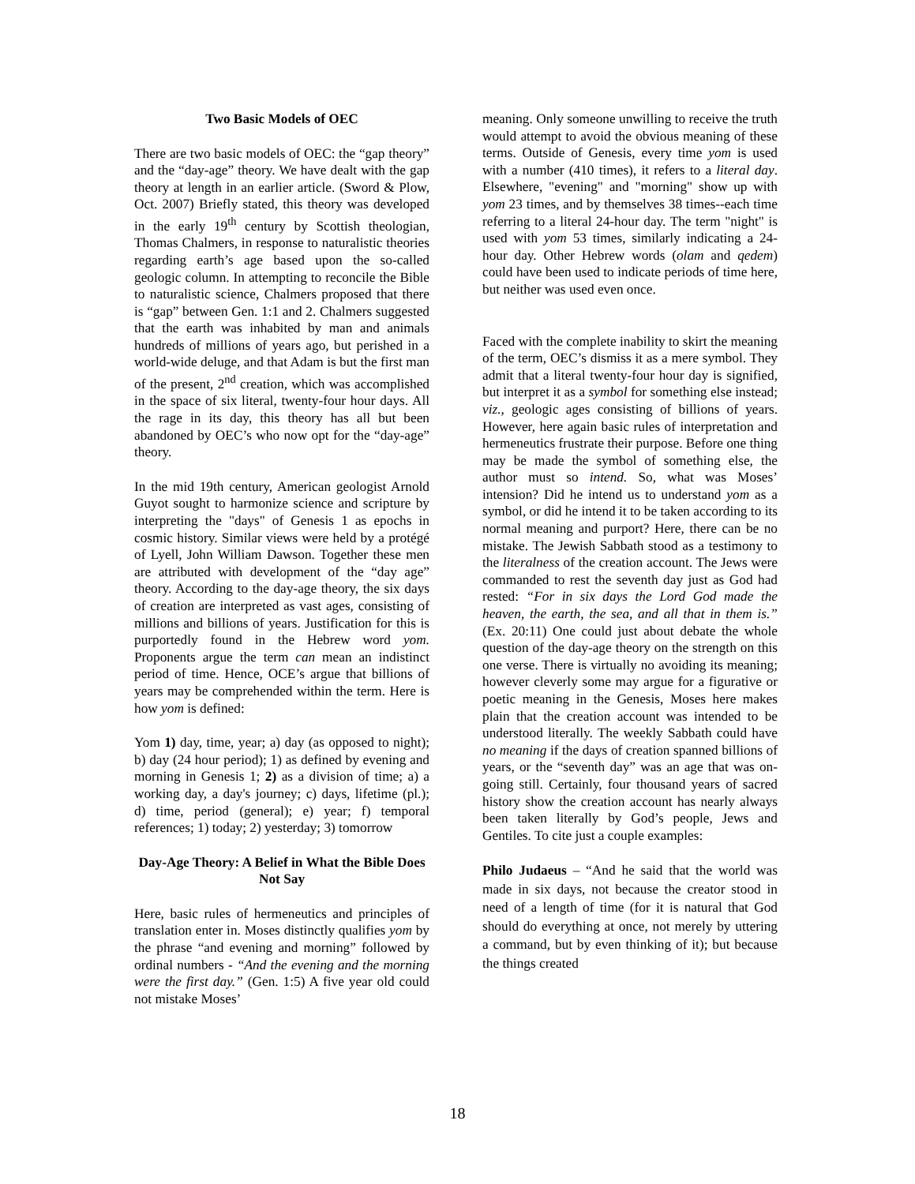Two Basic Models of OEC
There are two basic models of OEC: the “gap theory” and the “day-age” theory. We have dealt with the gap theory at length in an earlier article. (Sword & Plow, Oct. 2007) Briefly stated, this theory was developed in the early 19<sup>th</sup> century by Scottish theologian, Thomas Chalmers, in response to naturalistic theories regarding earth’s age based upon the so-called geologic column. In attempting to reconcile the Bible to naturalistic science, Chalmers proposed that there is “gap” between Gen. 1:1 and 2. Chalmers suggested that the earth was inhabited by man and animals hundreds of millions of years ago, but perished in a world-wide deluge, and that Adam is but the first man of the present, 2<sup>nd</sup> creation, which was accomplished in the space of six literal, twenty-four hour days. All the rage in its day, this theory has all but been abandoned by OEC’s who now opt for the “day-age” theory.
In the mid 19th century, American geologist Arnold Guyot sought to harmonize science and scripture by interpreting the "days" of Genesis 1 as epochs in cosmic history. Similar views were held by a protégé of Lyell, John William Dawson. Together these men are attributed with development of the “day age” theory. According to the day-age theory, the six days of creation are interpreted as vast ages, consisting of millions and billions of years. Justification for this is purportedly found in the Hebrew word yom. Proponents argue the term can mean an indistinct period of time. Hence, OCE’s argue that billions of years may be comprehended within the term. Here is how yom is defined:
Yom 1) day, time, year; a) day (as opposed to night); b) day (24 hour period); 1) as defined by evening and morning in Genesis 1; 2) as a division of time; a) a working day, a day's journey; c) days, lifetime (pl.); d) time, period (general); e) year; f) temporal references; 1) today; 2) yesterday; 3) tomorrow
Day-Age Theory: A Belief in What the Bible Does Not Say
Here, basic rules of hermeneutics and principles of translation enter in. Moses distinctly qualifies yom by the phrase “and evening and morning” followed by ordinal numbers - “And the evening and the morning were the first day.” (Gen. 1:5) A five year old could not mistake Moses’
meaning. Only someone unwilling to receive the truth would attempt to avoid the obvious meaning of these terms. Outside of Genesis, every time yom is used with a number (410 times), it refers to a literal day. Elsewhere, "evening" and "morning" show up with yom 23 times, and by themselves 38 times--each time referring to a literal 24-hour day. The term "night" is used with yom 53 times, similarly indicating a 24-hour day. Other Hebrew words (olam and qedem) could have been used to indicate periods of time here, but neither was used even once.
Faced with the complete inability to skirt the meaning of the term, OEC’s dismiss it as a mere symbol. They admit that a literal twenty-four hour day is signified, but interpret it as a symbol for something else instead; viz., geologic ages consisting of billions of years. However, here again basic rules of interpretation and hermeneutics frustrate their purpose. Before one thing may be made the symbol of something else, the author must so intend. So, what was Moses’ intension? Did he intend us to understand yom as a symbol, or did he intend it to be taken according to its normal meaning and purport? Here, there can be no mistake. The Jewish Sabbath stood as a testimony to the literalness of the creation account. The Jews were commanded to rest the seventh day just as God had rested: “For in six days the Lord God made the heaven, the earth, the sea, and all that in them is.” (Ex. 20:11) One could just about debate the whole question of the day-age theory on the strength on this one verse. There is virtually no avoiding its meaning; however cleverly some may argue for a figurative or poetic meaning in the Genesis, Moses here makes plain that the creation account was intended to be understood literally. The weekly Sabbath could have no meaning if the days of creation spanned billions of years, or the “seventh day” was an age that was on-going still. Certainly, four thousand years of sacred history show the creation account has nearly always been taken literally by God’s people, Jews and Gentiles. To cite just a couple examples:
Philo Judaeus – “And he said that the world was made in six days, not because the creator stood in need of a length of time (for it is natural that God should do everything at once, not merely by uttering a command, but by even thinking of it); but because the things created
18